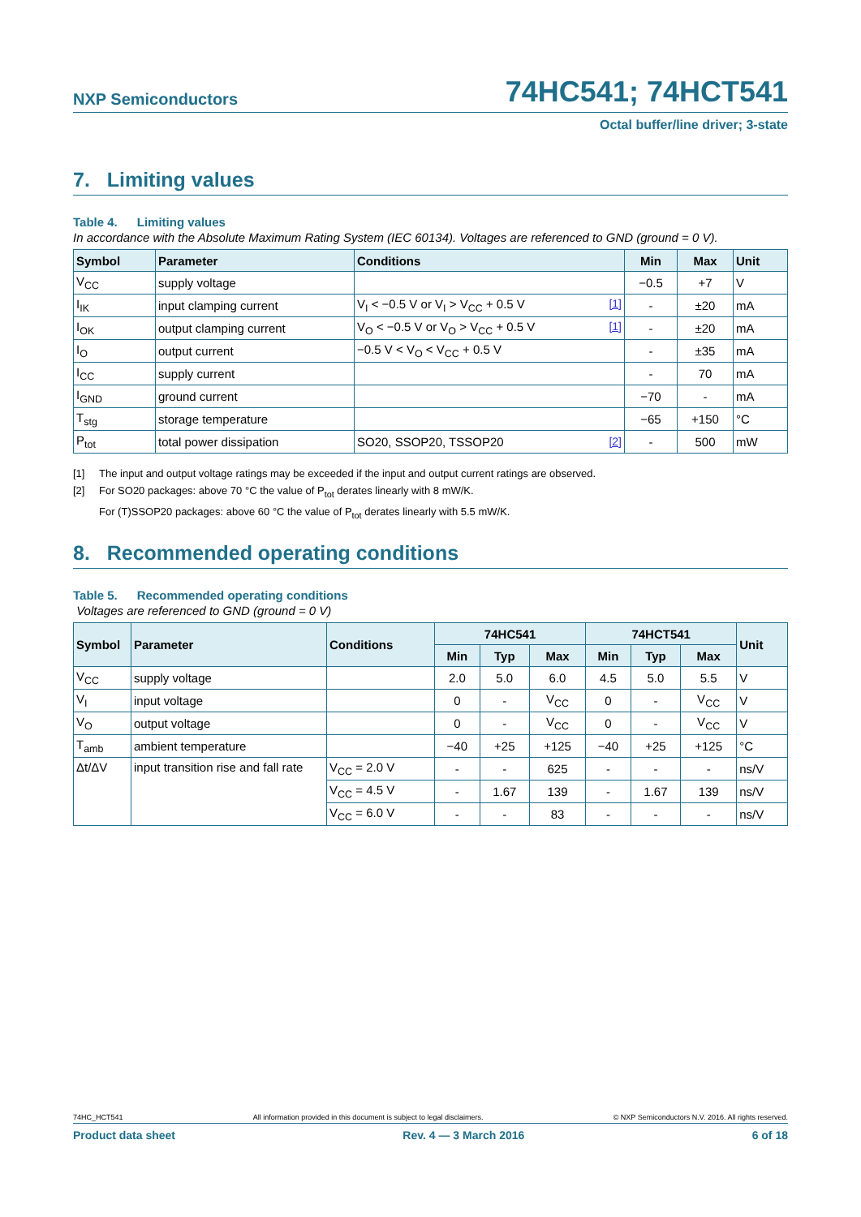NXP Semiconductors 74HC541; 74HCT541
Octal buffer/line driver; 3-state
7. Limiting values
Table 4. Limiting values
In accordance with the Absolute Maximum Rating System (IEC 60134). Voltages are referenced to GND (ground = 0 V).
| Symbol | Parameter | Conditions | Min | Max | Unit |
| --- | --- | --- | --- | --- | --- |
| V<sub>CC</sub> | supply voltage | | −0.5 | +7 | V |
| I<sub>IK</sub> | input clamping current | V<sub>I</sub> < −0.5 V or V<sub>I</sub> > V<sub>CC</sub> + 0.5 V [1] | - | ±20 | mA |
| I<sub>OK</sub> | output clamping current | V<sub>O</sub> < −0.5 V or V<sub>O</sub> > V<sub>CC</sub> + 0.5 V [1] | - | ±20 | mA |
| I<sub>O</sub> | output current | −0.5 V < V<sub>O</sub> < V<sub>CC</sub> + 0.5 V | - | ±35 | mA |
| I<sub>CC</sub> | supply current | | - | 70 | mA |
| I<sub>GND</sub> | ground current | | −70 | - | mA |
| T<sub>stg</sub> | storage temperature | | −65 | +150 | °C |
| P<sub>tot</sub> | total power dissipation | SO20, SSOP20, TSSOP20 [2] | - | 500 | mW |
[1] The input and output voltage ratings may be exceeded if the input and output current ratings are observed.
[2] For SO20 packages: above 70 °C the value of P<sub>tot</sub> derates linearly with 8 mW/K.
For (T)SSOP20 packages: above 60 °C the value of P<sub>tot</sub> derates linearly with 5.5 mW/K.
8. Recommended operating conditions
Table 5. Recommended operating conditions
Voltages are referenced to GND (ground = 0 V)
| Symbol | Parameter | Conditions | 74HC541 | | | 74HCT541 | | | Unit |
| --- | --- | --- | --- | --- | --- | --- | --- | --- | --- |
| | | | Min | Typ | Max | Min | Typ | Max | |
| V<sub>CC</sub> | supply voltage | | 2.0 | 5.0 | 6.0 | 4.5 | 5.0 | 5.5 | V |
| V<sub>I</sub> | input voltage | | 0 | - | V<sub>CC</sub> | 0 | - | V<sub>CC</sub> | V |
| V<sub>O</sub> | output voltage | | 0 | - | V<sub>CC</sub> | 0 | - | V<sub>CC</sub> | V |
| T<sub>amb</sub> | ambient temperature | | −40 | +25 | +125 | −40 | +25 | +125 | °C |
| Δt/ΔV | input transition rise and fall rate | V<sub>CC</sub> = 2.0 V | - | - | 625 | - | - | - | ns/V |
| | | V<sub>CC</sub> = 4.5 V | - | 1.67 | 139 | - | 1.67 | 139 | ns/V |
| | | V<sub>CC</sub> = 6.0 V | - | - | 83 | - | - | - | ns/V |
74HC_HCT541 All information provided in this document is subject to legal disclaimers. © NXP Semiconductors N.V. 2016. All rights reserved.
Product data sheet Rev. 4 — 3 March 2016 6 of 18